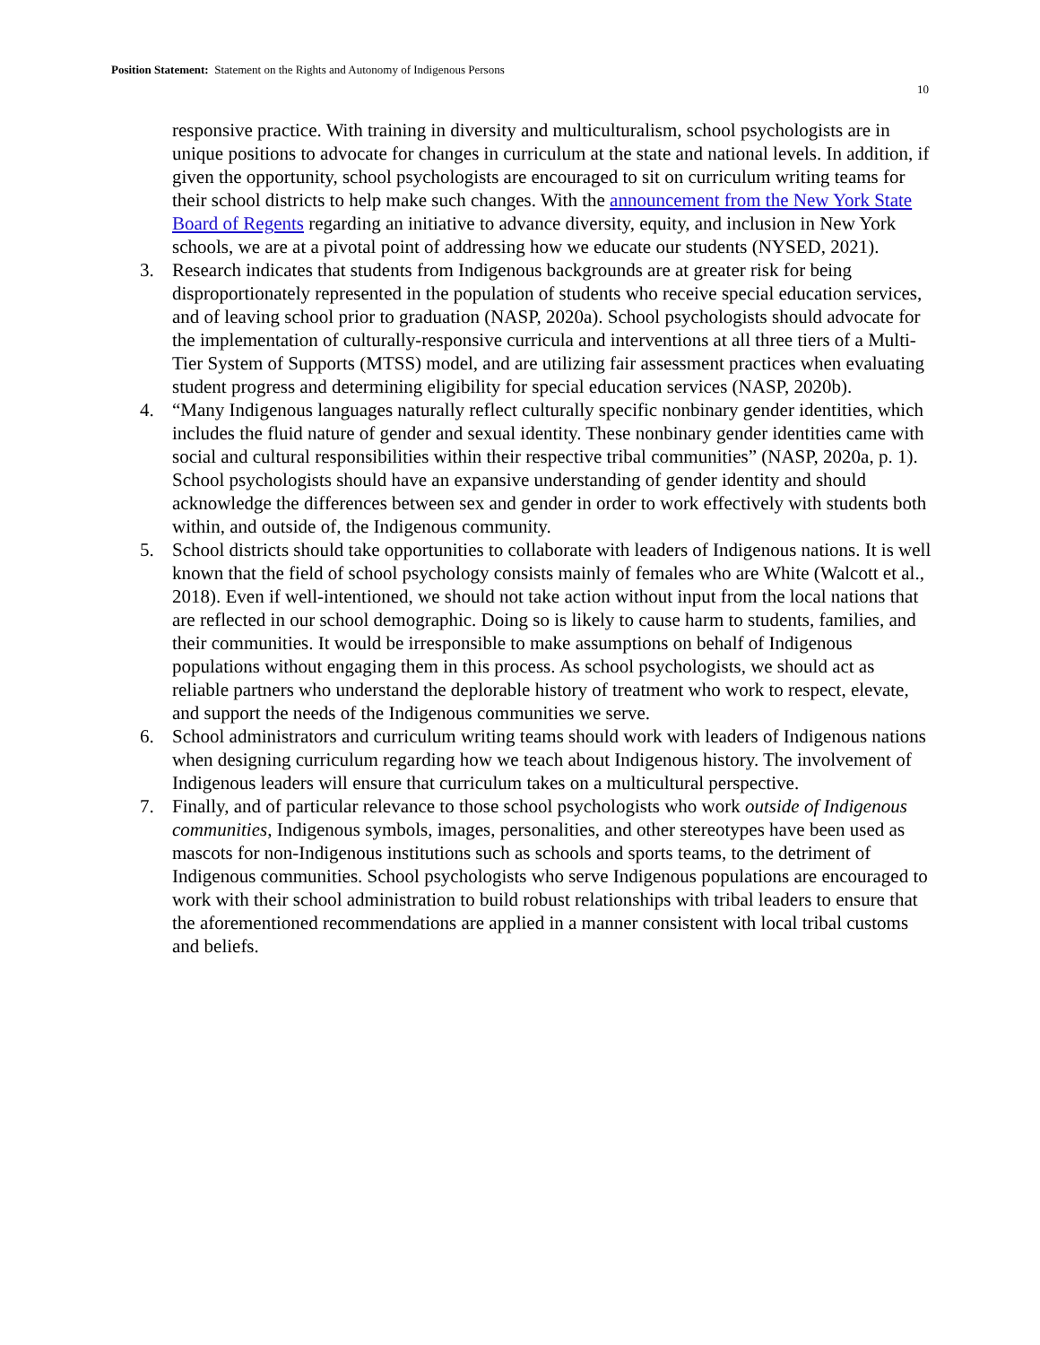Position Statement: Statement on the Rights and Autonomy of Indigenous Persons
10
responsive practice. With training in diversity and multiculturalism, school psychologists are in unique positions to advocate for changes in curriculum at the state and national levels. In addition, if given the opportunity, school psychologists are encouraged to sit on curriculum writing teams for their school districts to help make such changes. With the announcement from the New York State Board of Regents regarding an initiative to advance diversity, equity, and inclusion in New York schools, we are at a pivotal point of addressing how we educate our students (NYSED, 2021).
3. Research indicates that students from Indigenous backgrounds are at greater risk for being disproportionately represented in the population of students who receive special education services, and of leaving school prior to graduation (NASP, 2020a). School psychologists should advocate for the implementation of culturally-responsive curricula and interventions at all three tiers of a Multi-Tier System of Supports (MTSS) model, and are utilizing fair assessment practices when evaluating student progress and determining eligibility for special education services (NASP, 2020b).
4. “Many Indigenous languages naturally reflect culturally specific nonbinary gender identities, which includes the fluid nature of gender and sexual identity. These nonbinary gender identities came with social and cultural responsibilities within their respective tribal communities” (NASP, 2020a, p. 1). School psychologists should have an expansive understanding of gender identity and should acknowledge the differences between sex and gender in order to work effectively with students both within, and outside of, the Indigenous community.
5. School districts should take opportunities to collaborate with leaders of Indigenous nations. It is well known that the field of school psychology consists mainly of females who are White (Walcott et al., 2018). Even if well-intentioned, we should not take action without input from the local nations that are reflected in our school demographic. Doing so is likely to cause harm to students, families, and their communities. It would be irresponsible to make assumptions on behalf of Indigenous populations without engaging them in this process. As school psychologists, we should act as reliable partners who understand the deplorable history of treatment who work to respect, elevate, and support the needs of the Indigenous communities we serve.
6. School administrators and curriculum writing teams should work with leaders of Indigenous nations when designing curriculum regarding how we teach about Indigenous history. The involvement of Indigenous leaders will ensure that curriculum takes on a multicultural perspective.
7. Finally, and of particular relevance to those school psychologists who work outside of Indigenous communities, Indigenous symbols, images, personalities, and other stereotypes have been used as mascots for non-Indigenous institutions such as schools and sports teams, to the detriment of Indigenous communities. School psychologists who serve Indigenous populations are encouraged to work with their school administration to build robust relationships with tribal leaders to ensure that the aforementioned recommendations are applied in a manner consistent with local tribal customs and beliefs.